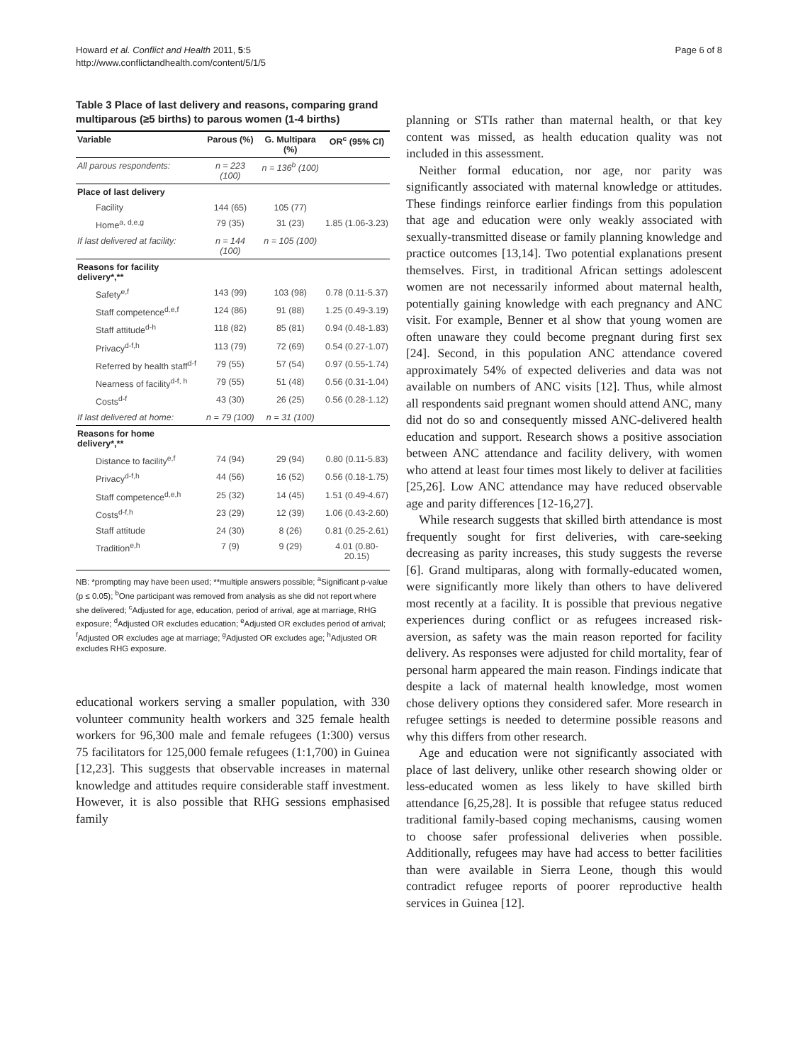Howard et al. Conflict and Health 2011, 5:5
http://www.conflictandhealth.com/content/5/1/5
Page 6 of 8
Table 3 Place of last delivery and reasons, comparing grand multiparous (≥5 births) to parous women (1-4 births)
| Variable | Parous (%) | G. Multipara (%) | OR<sup>c</sup> (95% CI) |
| --- | --- | --- | --- |
| All parous respondents: | n = 223 (100) | n = 136<sup>b</sup> (100) | |
| Place of last delivery | | | |
| Facility | 144 (65) | 105 (77) | |
| Home<sup>a, d,e,g</sup> | 79 (35) | 31 (23) | 1.85 (1.06-3.23) |
| If last delivered at facility: | n = 144 (100) | n = 105 (100) | |
| Reasons for facility delivery*,** | | | |
| Safety<sup>e,f</sup> | 143 (99) | 103 (98) | 0.78 (0.11-5.37) |
| Staff competence<sup>d,e,f</sup> | 124 (86) | 91 (88) | 1.25 (0.49-3.19) |
| Staff attitude<sup>d-h</sup> | 118 (82) | 85 (81) | 0.94 (0.48-1.83) |
| Privacy<sup>d-f,h</sup> | 113 (79) | 72 (69) | 0.54 (0.27-1.07) |
| Referred by health staff<sup>d-f</sup> | 79 (55) | 57 (54) | 0.97 (0.55-1.74) |
| Nearness of facility<sup>d-f, h</sup> | 79 (55) | 51 (48) | 0.56 (0.31-1.04) |
| Costs<sup>d-f</sup> | 43 (30) | 26 (25) | 0.56 (0.28-1.12) |
| If last delivered at home: | n = 79 (100) | n = 31 (100) | |
| Reasons for home delivery*,** | | | |
| Distance to facility<sup>e,f</sup> | 74 (94) | 29 (94) | 0.80 (0.11-5.83) |
| Privacy<sup>d-f,h</sup> | 44 (56) | 16 (52) | 0.56 (0.18-1.75) |
| Staff competence<sup>d,e,h</sup> | 25 (32) | 14 (45) | 1.51 (0.49-4.67) |
| Costs<sup>d-f,h</sup> | 23 (29) | 12 (39) | 1.06 (0.43-2.60) |
| Staff attitude | 24 (30) | 8 (26) | 0.81 (0.25-2.61) |
| Tradition<sup>e,h</sup> | 7 (9) | 9 (29) | 4.01 (0.80-20.15) |
NB: *prompting may have been used; **multiple answers possible; <sup>a</sup>Significant p-value (p ≤ 0.05); <sup>b</sup>One participant was removed from analysis as she did not report where she delivered; <sup>c</sup>Adjusted for age, education, period of arrival, age at marriage, RHG exposure; <sup>d</sup>Adjusted OR excludes education; <sup>e</sup>Adjusted OR excludes period of arrival; <sup>f</sup>Adjusted OR excludes age at marriage; <sup>g</sup>Adjusted OR excludes age; <sup>h</sup>Adjusted OR excludes RHG exposure.
educational workers serving a smaller population, with 330 volunteer community health workers and 325 female health workers for 96,300 male and female refugees (1:300) versus 75 facilitators for 125,000 female refugees (1:1,700) in Guinea [12,23]. This suggests that observable increases in maternal knowledge and attitudes require considerable staff investment. However, it is also possible that RHG sessions emphasised family
planning or STIs rather than maternal health, or that key content was missed, as health education quality was not included in this assessment.
Neither formal education, nor age, nor parity was significantly associated with maternal knowledge or attitudes. These findings reinforce earlier findings from this population that age and education were only weakly associated with sexually-transmitted disease or family planning knowledge and practice outcomes [13,14]. Two potential explanations present themselves. First, in traditional African settings adolescent women are not necessarily informed about maternal health, potentially gaining knowledge with each pregnancy and ANC visit. For example, Benner et al show that young women are often unaware they could become pregnant during first sex [24]. Second, in this population ANC attendance covered approximately 54% of expected deliveries and data was not available on numbers of ANC visits [12]. Thus, while almost all respondents said pregnant women should attend ANC, many did not do so and consequently missed ANC-delivered health education and support. Research shows a positive association between ANC attendance and facility delivery, with women who attend at least four times most likely to deliver at facilities [25,26]. Low ANC attendance may have reduced observable age and parity differences [12-16,27].
While research suggests that skilled birth attendance is most frequently sought for first deliveries, with care-seeking decreasing as parity increases, this study suggests the reverse [6]. Grand multiparas, along with formally-educated women, were significantly more likely than others to have delivered most recently at a facility. It is possible that previous negative experiences during conflict or as refugees increased risk-aversion, as safety was the main reason reported for facility delivery. As responses were adjusted for child mortality, fear of personal harm appeared the main reason. Findings indicate that despite a lack of maternal health knowledge, most women chose delivery options they considered safer. More research in refugee settings is needed to determine possible reasons and why this differs from other research.
Age and education were not significantly associated with place of last delivery, unlike other research showing older or less-educated women as less likely to have skilled birth attendance [6,25,28]. It is possible that refugee status reduced traditional family-based coping mechanisms, causing women to choose safer professional deliveries when possible. Additionally, refugees may have had access to better facilities than were available in Sierra Leone, though this would contradict refugee reports of poorer reproductive health services in Guinea [12].